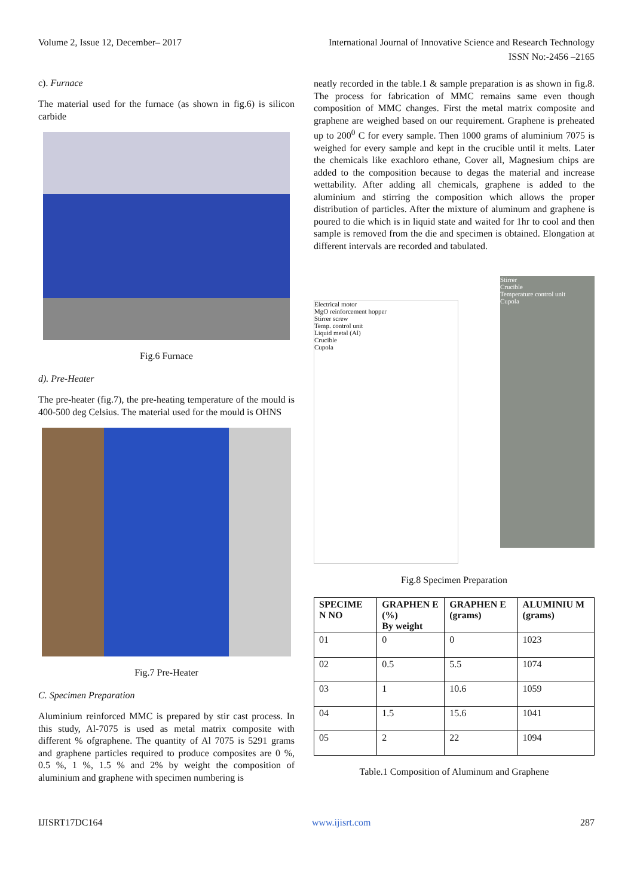Volume 2, Issue 12, December– 2017 International Journal of Innovative Science and Research Technology
ISSN No:-2456 –2165
c). Furnace
The material used for the furnace (as shown in fig.6) is silicon carbide
Fig.6 Furnace
d). Pre-Heater
The pre-heater (fig.7), the pre-heating temperature of the mould is 400-500 deg Celsius. The material used for the mould is OHNS
Fig.7 Pre-Heater
C. Specimen Preparation
Aluminium reinforced MMC is prepared by stir cast process. In this study, Al-7075 is used as metal matrix composite with different % ofgraphene. The quantity of Al 7075 is 5291 grams and graphene particles required to produce composites are 0 %, 0.5 %, 1 %, 1.5 % and 2% by weight the composition of aluminium and graphene with specimen numbering is
neatly recorded in the table.1 & sample preparation is as shown in fig.8. The process for fabrication of MMC remains same even though composition of MMC changes. First the metal matrix composite and graphene are weighed based on our requirement. Graphene is preheated up to 200<sup>0</sup> C for every sample. Then 1000 grams of aluminium 7075 is weighed for every sample and kept in the crucible until it melts. Later the chemicals like exachloro ethane, Cover all, Magnesium chips are added to the composition because to degas the material and increase wettability. After adding all chemicals, graphene is added to the aluminium and stirring the composition which allows the proper distribution of particles. After the mixture of aluminum and graphene is poured to die which is in liquid state and waited for 1hr to cool and then sample is removed from the die and specimen is obtained. Elongation at different intervals are recorded and tabulated.
Electrical motor
MgO reinforcement hopper
Stirrer screw
Temp. control unit
Liquid metal (Al)
Crucible
Cupola
Stirrer
Crucible
Temperature control unit
Cupola
Fig.8 Specimen Preparation
| SPECIME N NO | GRAPHEN E (%) By weight | GRAPHEN E (grams) | ALUMINIU M (grams) |
| --- | --- | --- | --- |
| 01 | 0 | 0 | 1023 |
| 02 | 0.5 | 5.5 | 1074 |
| 03 | 1 | 10.6 | 1059 |
| 04 | 1.5 | 15.6 | 1041 |
| 05 | 2 | 22 | 1094 |
Table.1 Composition of Aluminum and Graphene
IJISRT17DC164 www.ijisrt.com 287